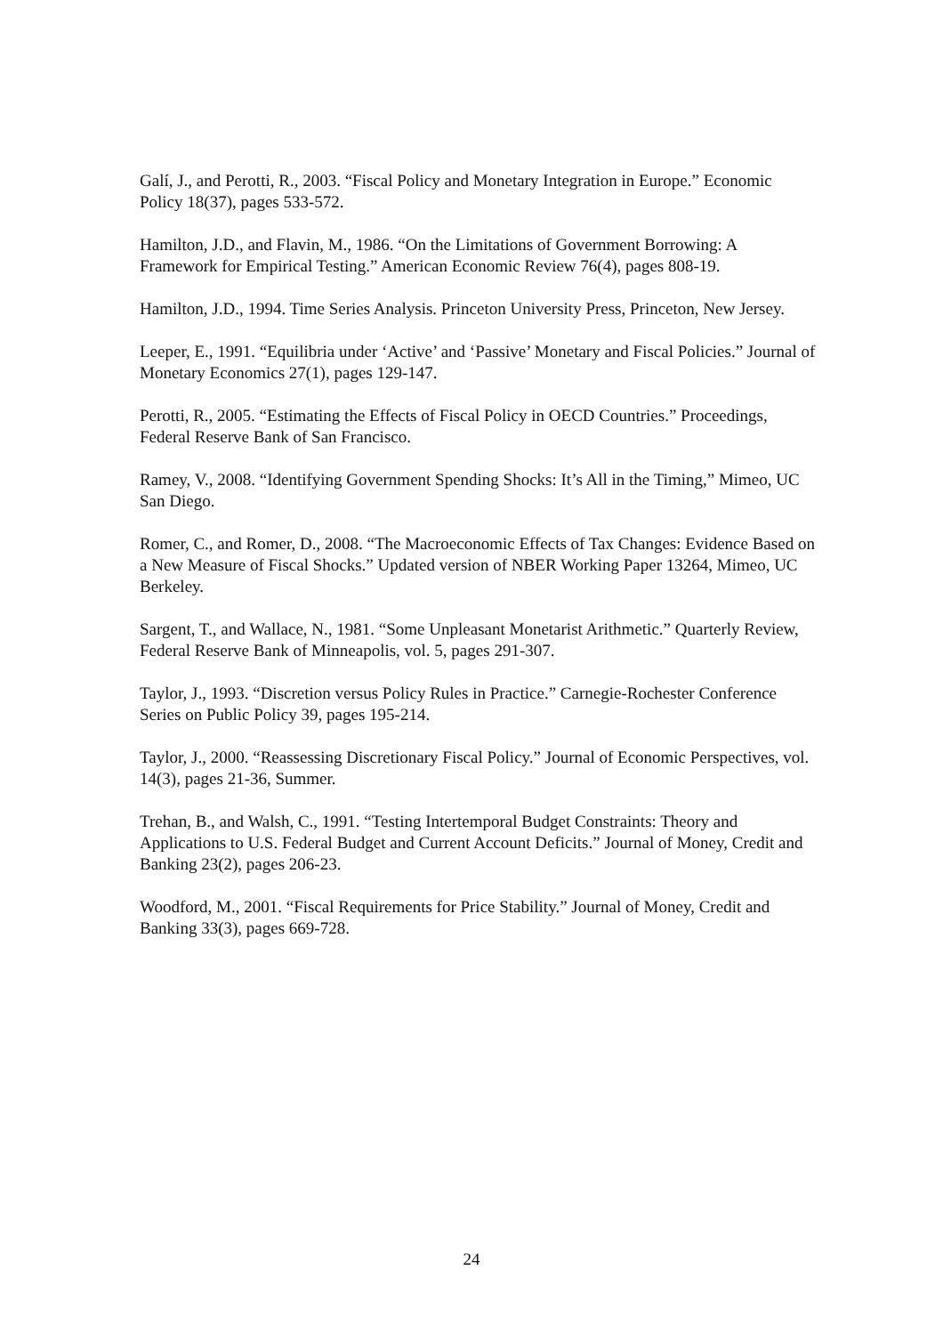Galí, J., and Perotti, R., 2003. “Fiscal Policy and Monetary Integration in Europe.” Economic Policy 18(37), pages 533-572.
Hamilton, J.D., and Flavin, M., 1986. “On the Limitations of Government Borrowing: A Framework for Empirical Testing.” American Economic Review 76(4), pages 808-19.
Hamilton, J.D., 1994. Time Series Analysis. Princeton University Press, Princeton, New Jersey.
Leeper, E., 1991. “Equilibria under ‘Active’ and ‘Passive’ Monetary and Fiscal Policies.” Journal of Monetary Economics 27(1), pages 129-147.
Perotti, R., 2005. “Estimating the Effects of Fiscal Policy in OECD Countries.” Proceedings, Federal Reserve Bank of San Francisco.
Ramey, V., 2008. “Identifying Government Spending Shocks: It’s All in the Timing,” Mimeo, UC San Diego.
Romer, C., and Romer, D., 2008. “The Macroeconomic Effects of Tax Changes: Evidence Based on a New Measure of Fiscal Shocks.” Updated version of NBER Working Paper 13264, Mimeo, UC Berkeley.
Sargent, T., and Wallace, N., 1981. “Some Unpleasant Monetarist Arithmetic.” Quarterly Review, Federal Reserve Bank of Minneapolis, vol. 5, pages 291-307.
Taylor, J., 1993. “Discretion versus Policy Rules in Practice.” Carnegie-Rochester Conference Series on Public Policy 39, pages 195-214.
Taylor, J., 2000. “Reassessing Discretionary Fiscal Policy.” Journal of Economic Perspectives, vol. 14(3), pages 21-36, Summer.
Trehan, B., and Walsh, C., 1991. “Testing Intertemporal Budget Constraints: Theory and Applications to U.S. Federal Budget and Current Account Deficits.” Journal of Money, Credit and Banking 23(2), pages 206-23.
Woodford, M., 2001. “Fiscal Requirements for Price Stability.” Journal of Money, Credit and Banking 33(3), pages 669-728.
24